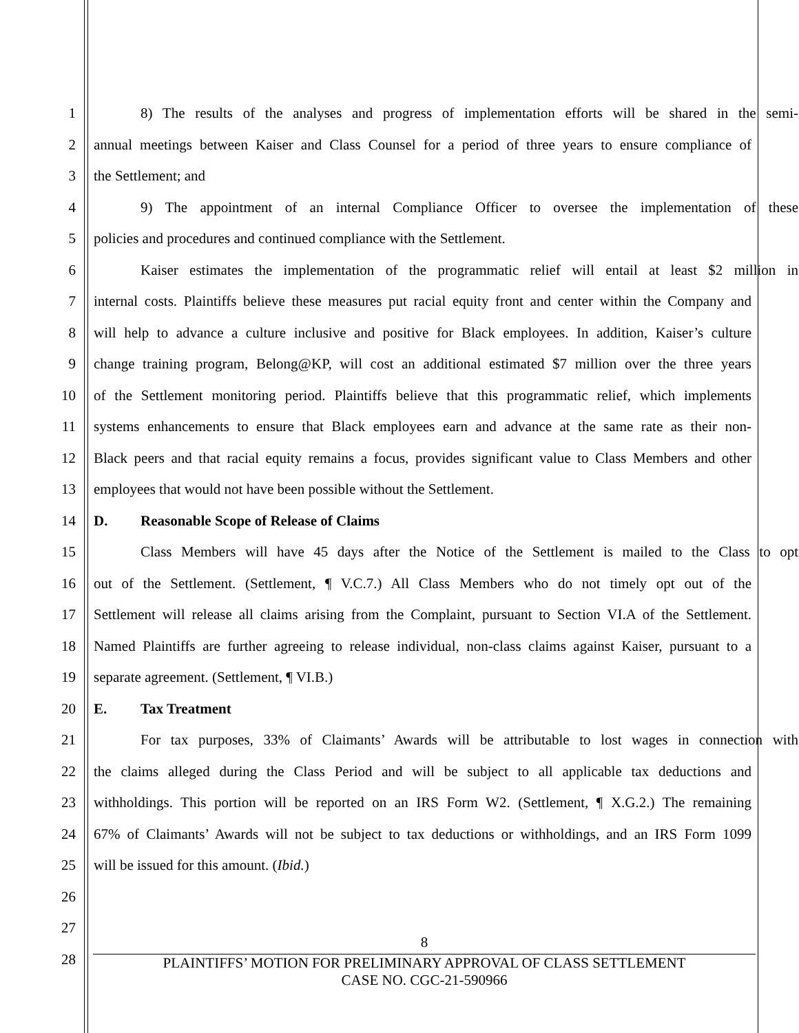1 8) The results of the analyses and progress of implementation efforts will be shared in the semi-
2 annual meetings between Kaiser and Class Counsel for a period of three years to ensure compliance of
3 the Settlement; and
4 9) The appointment of an internal Compliance Officer to oversee the implementation of these
5 policies and procedures and continued compliance with the Settlement.
6 Kaiser estimates the implementation of the programmatic relief will entail at least $2 million in
7 internal costs. Plaintiffs believe these measures put racial equity front and center within the Company and
8 will help to advance a culture inclusive and positive for Black employees. In addition, Kaiser’s culture
9 change training program, Belong@KP, will cost an additional estimated $7 million over the three years
10 of the Settlement monitoring period. Plaintiffs believe that this programmatic relief, which implements
11 systems enhancements to ensure that Black employees earn and advance at the same rate as their non-
12 Black peers and that racial equity remains a focus, provides significant value to Class Members and other
13 employees that would not have been possible without the Settlement.
14 D. Reasonable Scope of Release of Claims
15 Class Members will have 45 days after the Notice of the Settlement is mailed to the Class to opt
16 out of the Settlement. (Settlement, ¶ V.C.7.) All Class Members who do not timely opt out of the
17 Settlement will release all claims arising from the Complaint, pursuant to Section VI.A of the Settlement.
18 Named Plaintiffs are further agreeing to release individual, non-class claims against Kaiser, pursuant to a
19 separate agreement. (Settlement, ¶ VI.B.)
20 E. Tax Treatment
21 For tax purposes, 33% of Claimants’ Awards will be attributable to lost wages in connection with
22 the claims alleged during the Class Period and will be subject to all applicable tax deductions and
23 withholdings. This portion will be reported on an IRS Form W2. (Settlement, ¶ X.G.2.) The remaining
24 67% of Claimants’ Awards will not be subject to tax deductions or withholdings, and an IRS Form 1099
25 will be issued for this amount. (Ibid.)
26
27
28
8
PLAINTIFFS’ MOTION FOR PRELIMINARY APPROVAL OF CLASS SETTLEMENT
CASE NO. CGC-21-590966